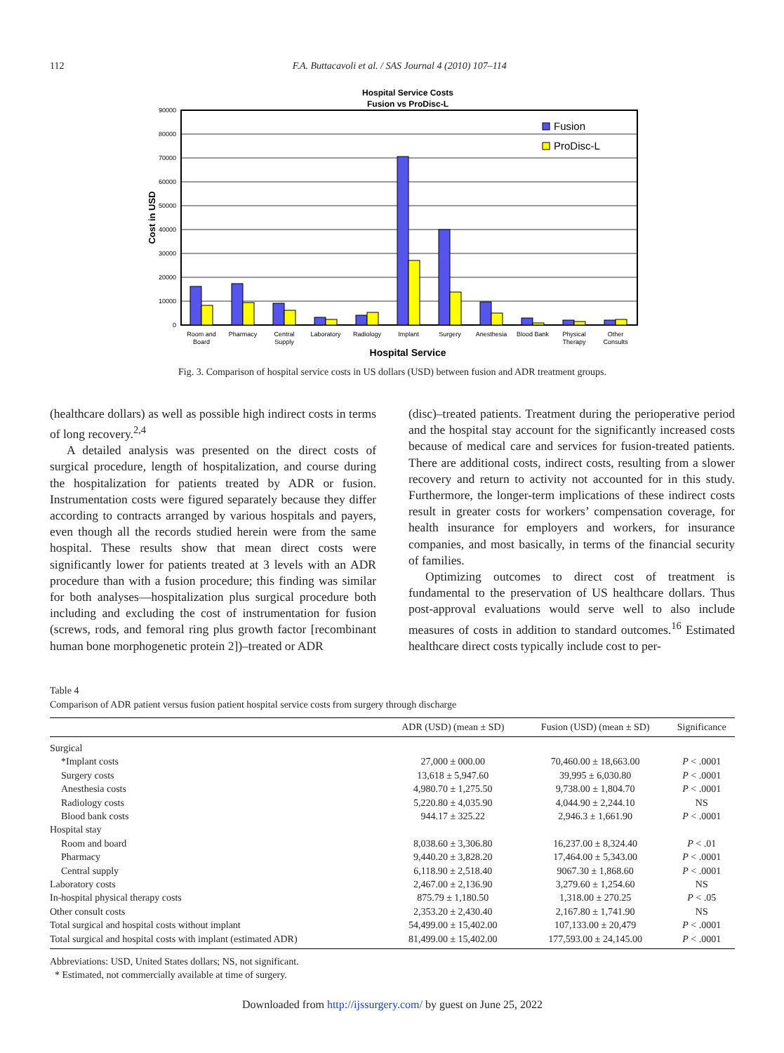112 F.A. Buttacavoli et al. / SAS Journal 4 (2010) 107–114
Hospital Service Costs
Fusion vs ProDisc-L
0
10000
20000
30000
40000
50000
60000
70000
80000
90000
Cost in USD
Fusion
ProDisc-L
Room and
Board
Pharmacy
Central
Supply
Laboratory
Radiology
Implant
Surgery
Anesthesia
Blood Bank
Physical
Therapy
Other
Consults
Hospital Service
Fig. 3. Comparison of hospital service costs in US dollars (USD) between fusion and ADR treatment groups.
(healthcare dollars) as well as possible high indirect costs in terms of long recovery.<sup>2,4</sup>
A detailed analysis was presented on the direct costs of surgical procedure, length of hospitalization, and course during the hospitalization for patients treated by ADR or fusion. Instrumentation costs were figured separately because they differ according to contracts arranged by various hospitals and payers, even though all the records studied herein were from the same hospital. These results show that mean direct costs were significantly lower for patients treated at 3 levels with an ADR procedure than with a fusion procedure; this finding was similar for both analyses—hospitalization plus surgical procedure both including and excluding the cost of instrumentation for fusion (screws, rods, and femoral ring plus growth factor [recombinant human bone morphogenetic protein 2])–treated or ADR
(disc)–treated patients. Treatment during the perioperative period and the hospital stay account for the significantly increased costs because of medical care and services for fusion-treated patients. There are additional costs, indirect costs, resulting from a slower recovery and return to activity not accounted for in this study. Furthermore, the longer-term implications of these indirect costs result in greater costs for workers’ compensation coverage, for health insurance for employers and workers, for insurance companies, and most basically, in terms of the financial security of families.
Optimizing outcomes to direct cost of treatment is fundamental to the preservation of US healthcare dollars. Thus post-approval evaluations would serve well to also include measures of costs in addition to standard outcomes.<sup>16</sup> Estimated healthcare direct costs typically include cost to per-
Table 4
Comparison of ADR patient versus fusion patient hospital service costs from surgery through discharge
| | ADR (USD) (mean ± SD) | Fusion (USD) (mean ± SD) | Significance |
| --- | --- | --- | --- |
| Surgical | | | |
| *Implant costs | 27,000 ± 000.00 | 70,460.00 ± 18,663.00 | P < .0001 |
| Surgery costs | 13,618 ± 5,947.60 | 39,995 ± 6,030.80 | P < .0001 |
| Anesthesia costs | 4,980.70 ± 1,275.50 | 9,738.00 ± 1,804.70 | P < .0001 |
| Radiology costs | 5,220.80 ± 4,035.90 | 4,044.90 ± 2,244.10 | NS |
| Blood bank costs | 944.17 ± 325.22 | 2,946.3 ± 1,661.90 | P < .0001 |
| Hospital stay | | | |
| Room and board | 8,038.60 ± 3,306.80 | 16,237.00 ± 8,324.40 | P < .01 |
| Pharmacy | 9,440.20 ± 3,828.20 | 17,464.00 ± 5,343.00 | P < .0001 |
| Central supply | 6,118.90 ± 2,518.40 | 9067.30 ± 1,868.60 | P < .0001 |
| Laboratory costs | 2,467.00 ± 2,136.90 | 3,279.60 ± 1,254.60 | NS |
| In-hospital physical therapy costs | 875.79 ± 1,180.50 | 1,318.00 ± 270.25 | P < .05 |
| Other consult costs | 2,353.20 ± 2,430.40 | 2,167.80 ± 1,741.90 | NS |
| Total surgical and hospital costs without implant | 54,499.00 ± 15,402.00 | 107,133.00 ± 20,479 | P < .0001 |
| Total surgical and hospital costs with implant (estimated ADR) | 81,499.00 ± 15,402.00 | 177,593.00 ± 24,145.00 | P < .0001 |
Abbreviations: USD, United States dollars; NS, not significant.
* Estimated, not commercially available at time of surgery.
Downloaded from http://ijssurgery.com/ by guest on June 25, 2022